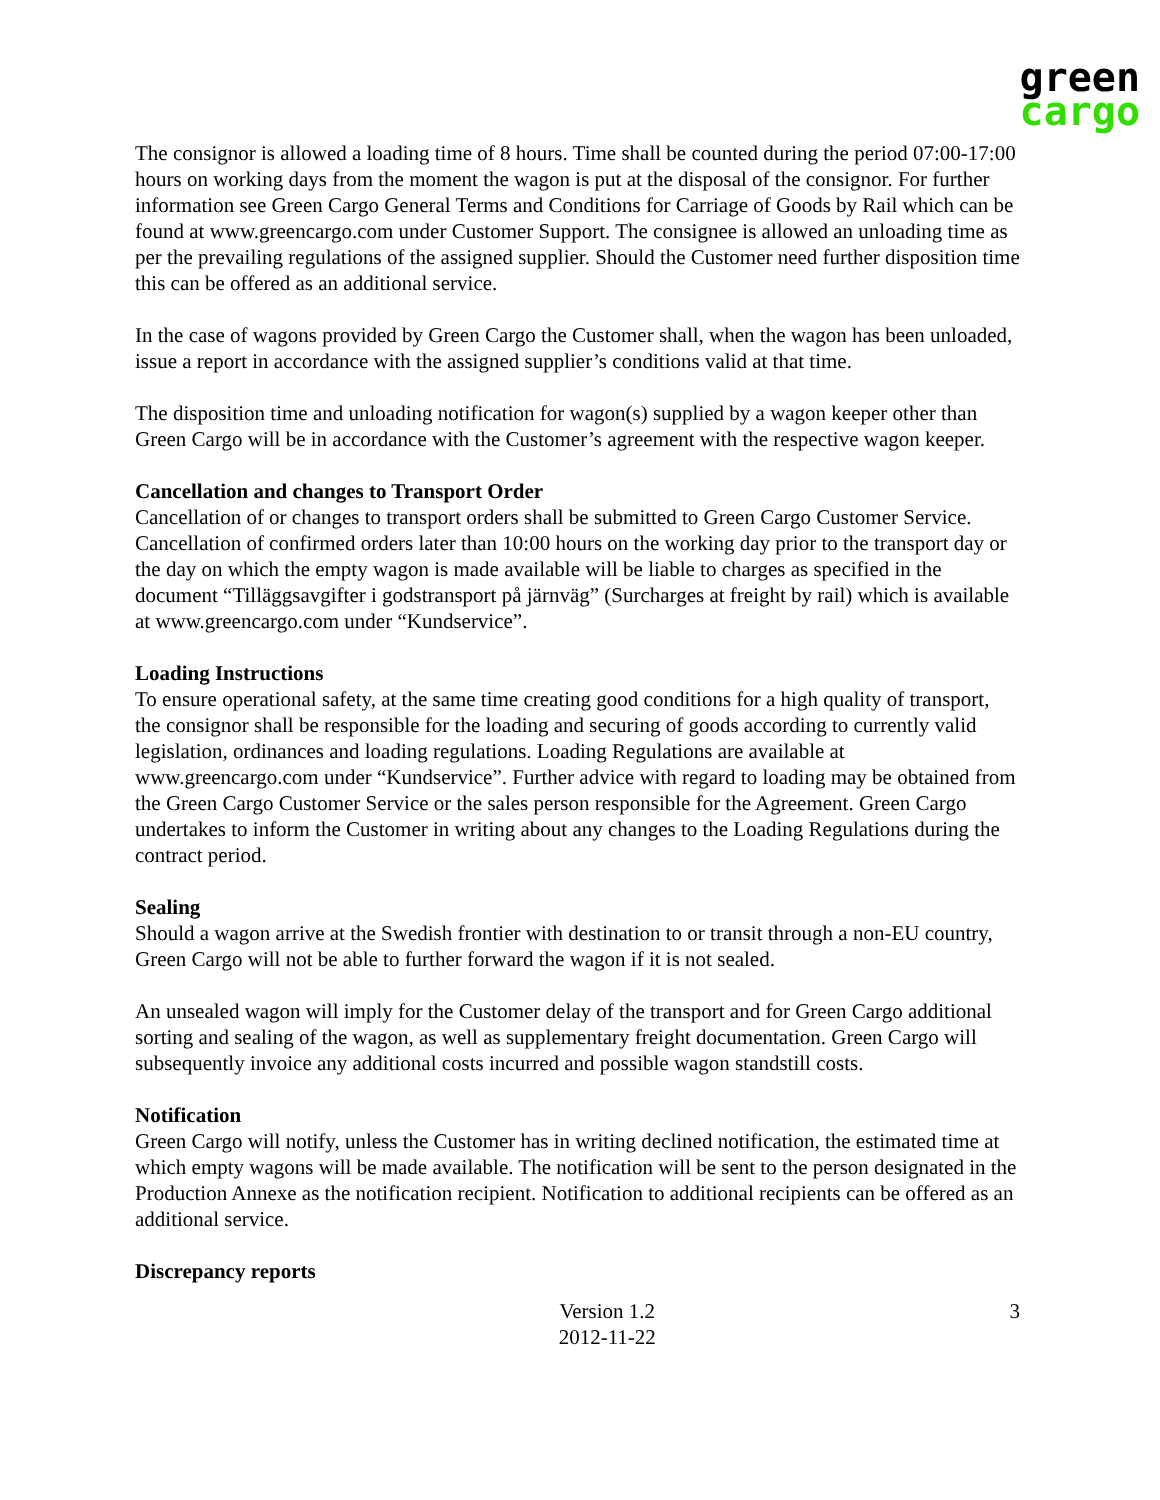green
cargo
The consignor is allowed a loading time of 8 hours. Time shall be counted during the period 07:00-17:00 hours on working days from the moment the wagon is put at the disposal of the consignor. For further information see Green Cargo General Terms and Conditions for Carriage of Goods by Rail which can be found at www.greencargo.com under Customer Support. The consignee is allowed an unloading time as per the prevailing regulations of the assigned supplier. Should the Customer need further disposition time this can be offered as an additional service.
In the case of wagons provided by Green Cargo the Customer shall, when the wagon has been unloaded, issue a report in accordance with the assigned supplier’s conditions valid at that time.
The disposition time and unloading notification for wagon(s) supplied by a wagon keeper other than Green Cargo will be in accordance with the Customer’s agreement with the respective wagon keeper.
Cancellation and changes to Transport Order
Cancellation of or changes to transport orders shall be submitted to Green Cargo Customer Service. Cancellation of confirmed orders later than 10:00 hours on the working day prior to the transport day or the day on which the empty wagon is made available will be liable to charges as specified in the document “Tilläggsavgifter i godstransport på järnväg” (Surcharges at freight by rail) which is available at www.greencargo.com under “Kundservice”.
Loading Instructions
To ensure operational safety, at the same time creating good conditions for a high quality of transport, the consignor shall be responsible for the loading and securing of goods according to currently valid legislation, ordinances and loading regulations. Loading Regulations are available at www.greencargo.com under “Kundservice”. Further advice with regard to loading may be obtained from the Green Cargo Customer Service or the sales person responsible for the Agreement. Green Cargo undertakes to inform the Customer in writing about any changes to the Loading Regulations during the contract period.
Sealing
Should a wagon arrive at the Swedish frontier with destination to or transit through a non-EU country, Green Cargo will not be able to further forward the wagon if it is not sealed.
An unsealed wagon will imply for the Customer delay of the transport and for Green Cargo additional sorting and sealing of the wagon, as well as supplementary freight documentation. Green Cargo will subsequently invoice any additional costs incurred and possible wagon standstill costs.
Notification
Green Cargo will notify, unless the Customer has in writing declined notification, the estimated time at which empty wagons will be made available. The notification will be sent to the person designated in the Production Annexe as the notification recipient. Notification to additional recipients can be offered as an additional service.
Discrepancy reports
Version 1.2
2012-11-22
3